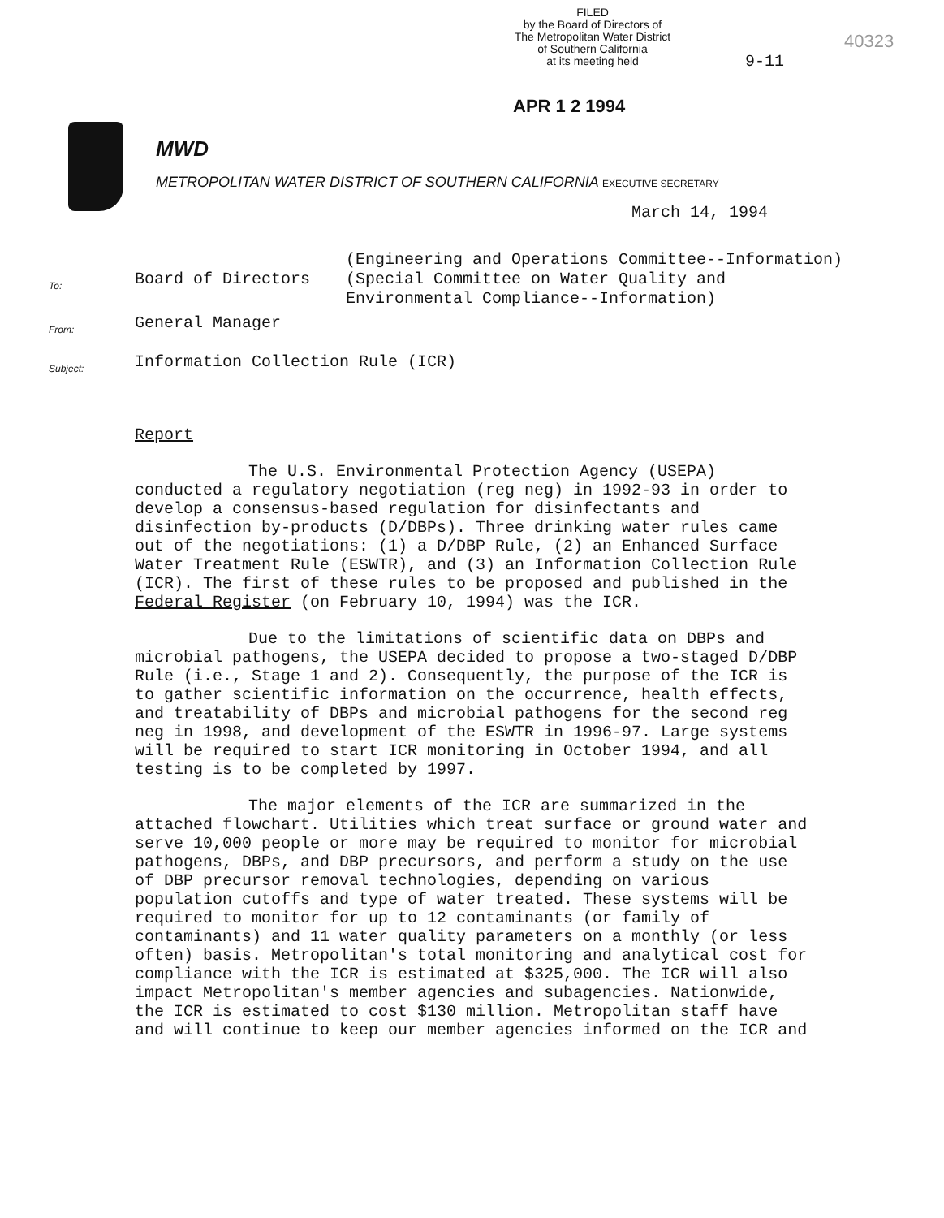FILED
by the Board of Directors of
The Metropolitan Water District
of Southern California
at its meeting held
9-11
40323
APR 1 2 1994
MWD
METROPOLITAN WATER DISTRICT OF SOUTHERN CALIFORNIA EXECUTIVE SECRETARY
March 14, 1994
(Engineering and Operations Committee--Information)
To:
Board of Directors (Special Committee on Water Quality and
Environmental Compliance--Information)
From:
General Manager
Subject:
Information Collection Rule (ICR)
Report
The U.S. Environmental Protection Agency (USEPA) conducted a regulatory negotiation (reg neg) in 1992-93 in order to develop a consensus-based regulation for disinfectants and disinfection by-products (D/DBPs). Three drinking water rules came out of the negotiations: (1) a D/DBP Rule, (2) an Enhanced Surface Water Treatment Rule (ESWTR), and (3) an Information Collection Rule (ICR). The first of these rules to be proposed and published in the Federal Register (on February 10, 1994) was the ICR.
Due to the limitations of scientific data on DBPs and microbial pathogens, the USEPA decided to propose a two-staged D/DBP Rule (i.e., Stage 1 and 2). Consequently, the purpose of the ICR is to gather scientific information on the occurrence, health effects, and treatability of DBPs and microbial pathogens for the second reg neg in 1998, and development of the ESWTR in 1996-97. Large systems will be required to start ICR monitoring in October 1994, and all testing is to be completed by 1997.
The major elements of the ICR are summarized in the attached flowchart. Utilities which treat surface or ground water and serve 10,000 people or more may be required to monitor for microbial pathogens, DBPs, and DBP precursors, and perform a study on the use of DBP precursor removal technologies, depending on various population cutoffs and type of water treated. These systems will be required to monitor for up to 12 contaminants (or family of contaminants) and 11 water quality parameters on a monthly (or less often) basis. Metropolitan's total monitoring and analytical cost for compliance with the ICR is estimated at $325,000. The ICR will also impact Metropolitan's member agencies and subagencies. Nationwide, the ICR is estimated to cost $130 million. Metropolitan staff have and will continue to keep our member agencies informed on the ICR and